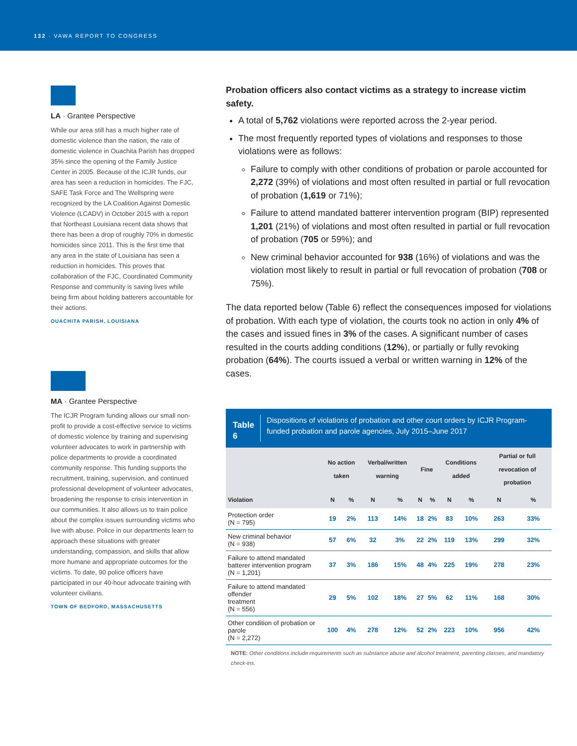132 · VAWA REPORT TO CONGRESS
LA · Grantee Perspective
While our area still has a much higher rate of domestic violence than the nation, the rate of domestic violence in Ouachita Parish has dropped 35% since the opening of the Family Justice Center in 2005. Because of the ICJR funds, our area has seen a reduction in homicides. The FJC, SAFE Task Force and The Wellspring were recognized by the LA Coalition Against Domestic Violence (LCADV) in October 2015 with a report that Northeast Louisiana recent data shows that there has been a drop of roughly 70% in domestic homicides since 2011. This is the first time that any area in the state of Louisiana has seen a reduction in homicides. This proves that collaboration of the FJC, Coordinated Community Response and community is saving lives while being firm about holding batterers accountable for their actions.
OUACHITA PARISH, LOUISIANA
MA · Grantee Perspective
The ICJR Program funding allows our small non-profit to provide a cost-effective service to victims of domestic violence by training and supervising volunteer advocates to work in partnership with police departments to provide a coordinated community response. This funding supports the recruitment, training, supervision, and continued professional development of volunteer advocates, broadening the response to crisis intervention in our communities. It also allows us to train police about the complex issues surrounding victims who live with abuse. Police in our departments learn to approach these situations with greater understanding, compassion, and skills that allow more humane and appropriate outcomes for the victims. To date, 90 police officers have participated in our 40-hour advocate training with volunteer civilians.
TOWN OF BEDFORD, MASSACHUSETTS
Probation officers also contact victims as a strategy to increase victim safety.
A total of 5,762 violations were reported across the 2-year period.
The most frequently reported types of violations and responses to those violations were as follows:
Failure to comply with other conditions of probation or parole accounted for 2,272 (39%) of violations and most often resulted in partial or full revocation of probation (1,619 or 71%);
Failure to attend mandated batterer intervention program (BIP) represented 1,201 (21%) of violations and most often resulted in partial or full revocation of probation (705 or 59%); and
New criminal behavior accounted for 938 (16%) of violations and was the violation most likely to result in partial or full revocation of probation (708 or 75%).
The data reported below (Table 6) reflect the consequences imposed for violations of probation. With each type of violation, the courts took no action in only 4% of the cases and issued fines in 3% of the cases. A significant number of cases resulted in the courts adding conditions (12%), or partially or fully revoking probation (64%). The courts issued a verbal or written warning in 12% of the cases.
Table 6 Dispositions of violations of probation and other court orders by ICJR Program-funded probation and parole agencies, July 2015–June 2017
| | No action taken | | Verbal/written warning | | Fine | | Conditions added | | Partial or full revocation of probation | |
| --- | --- | --- | --- | --- | --- | --- | --- | --- | --- | --- |
| Violation | N | % | N | % | N | % | N | % | N | % |
| Protection order (N = 795) | 19 | 2% | 113 | 14% | 18 | 2% | 83 | 10% | 263 | 33% |
| New criminal behavior (N = 938) | 57 | 6% | 32 | 3% | 22 | 2% | 119 | 13% | 299 | 32% |
| Failure to attend mandated batterer intervention program (N = 1,201) | 37 | 3% | 186 | 15% | 48 | 4% | 225 | 19% | 278 | 23% |
| Failure to attend mandated offender treatment (N = 556) | 29 | 5% | 102 | 18% | 27 | 5% | 62 | 11% | 168 | 30% |
| Other condition of probation or parole (N = 2,272) | 100 | 4% | 278 | 12% | 52 | 2% | 223 | 10% | 956 | 42% |
NOTE: Other conditions include requirements such as substance abuse and alcohol treatment, parenting classes, and mandatory check-ins.